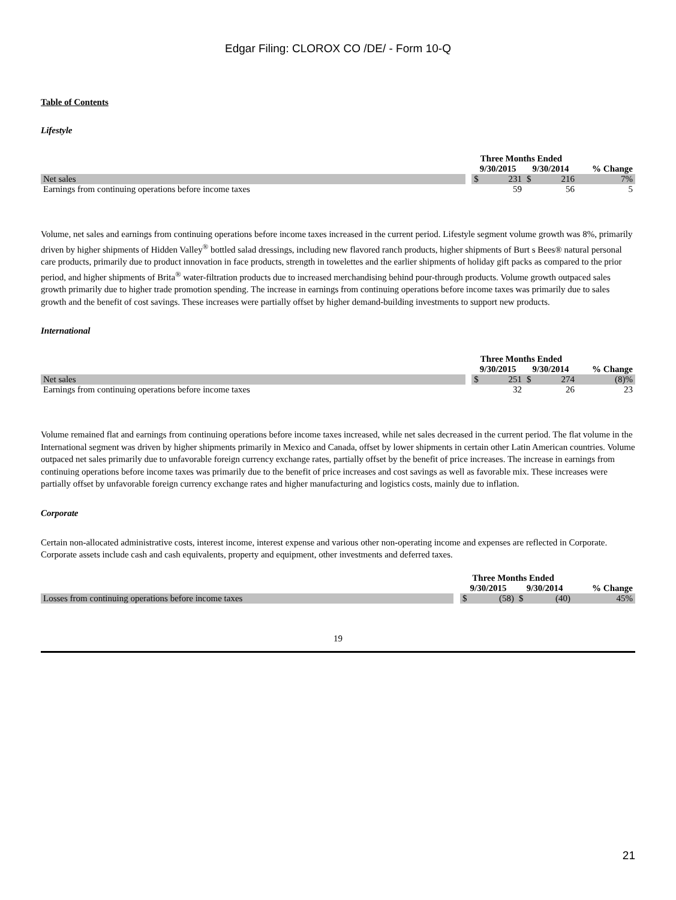Edgar Filing: CLOROX CO /DE/ - Form 10-Q
Table of Contents
Lifestyle
| | Three Months Ended | | | | | |
| --- | --- | --- | --- | --- | --- | --- |
| | | 9/30/2015 | | 9/30/2014 | | % Change |
| Net sales | | $ | 231 | $ | 216 | 7% |
| Earnings from continuing operations before income taxes | | | 59 | | 56 | 5 |
Volume, net sales and earnings from continuing operations before income taxes increased in the current period. Lifestyle segment volume growth was 8%, primarily driven by higher shipments of Hidden Valley<sup>®</sup> bottled salad dressings, including new flavored ranch products, higher shipments of Burt s Bees® natural personal care products, primarily due to product innovation in face products, strength in towelettes and the earlier shipments of holiday gift packs as compared to the prior period, and higher shipments of Brita<sup>®</sup> water-filtration products due to increased merchandising behind pour-through products. Volume growth outpaced sales growth primarily due to higher trade promotion spending. The increase in earnings from continuing operations before income taxes was primarily due to sales growth and the benefit of cost savings. These increases were partially offset by higher demand-building investments to support new products.
International
| | Three Months Ended | | | | | |
| --- | --- | --- | --- | --- | --- | --- |
| | | 9/30/2015 | | 9/30/2014 | | % Change |
| Net sales | | $ | 251 | $ | 274 | (8)% |
| Earnings from continuing operations before income taxes | | | 32 | | 26 | 23 |
Volume remained flat and earnings from continuing operations before income taxes increased, while net sales decreased in the current period. The flat volume in the International segment was driven by higher shipments primarily in Mexico and Canada, offset by lower shipments in certain other Latin American countries. Volume outpaced net sales primarily due to unfavorable foreign currency exchange rates, partially offset by the benefit of price increases. The increase in earnings from continuing operations before income taxes was primarily due to the benefit of price increases and cost savings as well as favorable mix. These increases were partially offset by unfavorable foreign currency exchange rates and higher manufacturing and logistics costs, mainly due to inflation.
Corporate
Certain non-allocated administrative costs, interest income, interest expense and various other non-operating income and expenses are reflected in Corporate. Corporate assets include cash and cash equivalents, property and equipment, other investments and deferred taxes.
| | Three Months Ended | | | | | |
| --- | --- | --- | --- | --- | --- | --- |
| | | 9/30/2015 | | 9/30/2014 | | % Change |
| Losses from continuing operations before income taxes | | $ | (58) | $ | (40) | 45% |
19
21